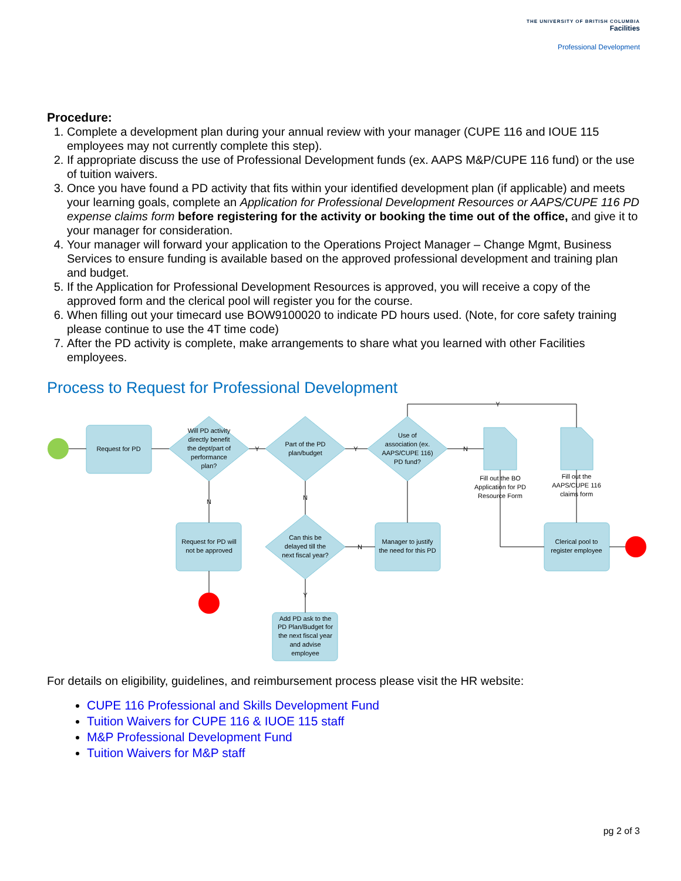THE UNIVERSITY OF BRITISH COLUMBIA
Facilities
Professional Development
Procedure:
1. Complete a development plan during your annual review with your manager (CUPE 116 and IOUE 115 employees may not currently complete this step).
2. If appropriate discuss the use of Professional Development funds (ex. AAPS M&P/CUPE 116 fund) or the use of tuition waivers.
3. Once you have found a PD activity that fits within your identified development plan (if applicable) and meets your learning goals, complete an Application for Professional Development Resources or AAPS/CUPE 116 PD expense claims form before registering for the activity or booking the time out of the office, and give it to your manager for consideration.
4. Your manager will forward your application to the Operations Project Manager – Change Mgmt, Business Services to ensure funding is available based on the approved professional development and training plan and budget.
5. If the Application for Professional Development Resources is approved, you will receive a copy of the approved form and the clerical pool will register you for the course.
6. When filling out your timecard use BOW9100020 to indicate PD hours used. (Note, for core safety training please continue to use the 4T time code)
7. After the PD activity is complete, make arrangements to share what you learned with other Facilities employees.
Process to Request for Professional Development
Request for PD
Will PD activity
directly benefit
the dept/part of
performance
plan?
Part of the PD
plan/budget
Use of
association (ex.
AAPS/CUPE 116)
PD fund?
Fill out the BO
Application for PD
Resource Form
Fill out the
AAPS/CUPE 116
claims form
Request for PD will
not be approved
Can this be
delayed till the
next fiscal year?
Manager to justify
the need for this PD
Clerical pool to
register employee
Add PD ask to the
PD Plan/Budget for
the next fiscal year
and advise
employee
Y
Y
N
Y
N
N
N
Y
For details on eligibility, guidelines, and reimbursement process please visit the HR website:
CUPE 116 Professional and Skills Development Fund
Tuition Waivers for CUPE 116 & IUOE 115 staff
M&P Professional Development Fund
Tuition Waivers for M&P staff
pg 2 of 3